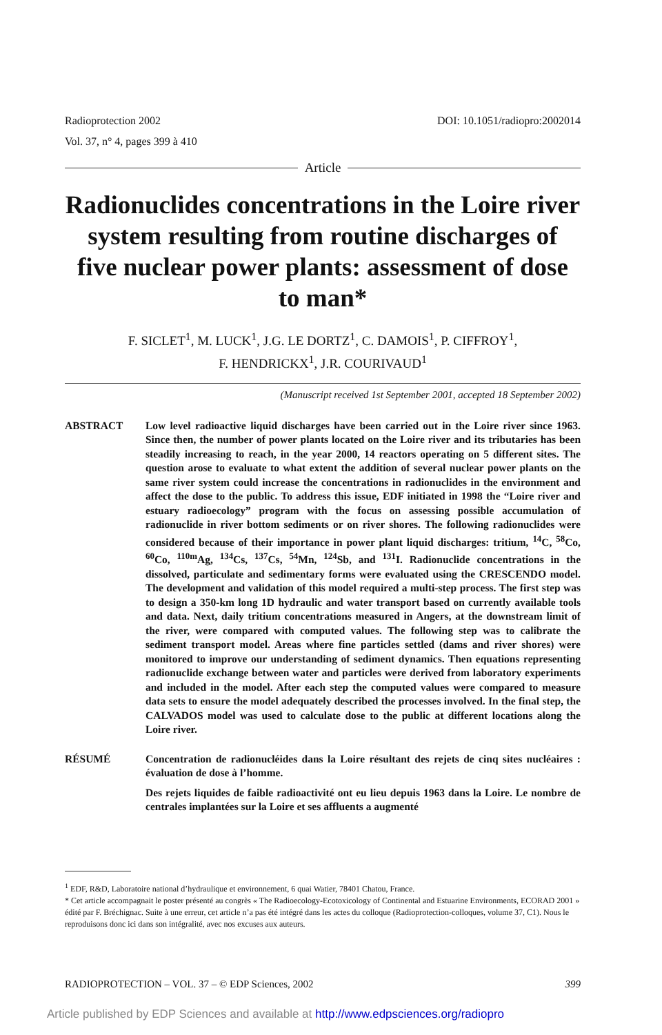Radioprotection 2002
Vol. 37, n° 4, pages 399 à 410
DOI: 10.1051/radiopro:2002014
Article
Radionuclides concentrations in the Loire river system resulting from routine discharges of five nuclear power plants: assessment of dose to man*
F. SICLET<sup>1</sup>, M. LUCK<sup>1</sup>, J.G. LE DORTZ<sup>1</sup>, C. DAMOIS<sup>1</sup>, P. CIFFROY<sup>1</sup>,
F. HENDRICKX<sup>1</sup>, J.R. COURIVAUD<sup>1</sup>
(Manuscript received 1st September 2001, accepted 18 September 2002)
ABSTRACT Low level radioactive liquid discharges have been carried out in the Loire river since 1963. Since then, the number of power plants located on the Loire river and its tributaries has been steadily increasing to reach, in the year 2000, 14 reactors operating on 5 different sites. The question arose to evaluate to what extent the addition of several nuclear power plants on the same river system could increase the concentrations in radionuclides in the environment and affect the dose to the public. To address this issue, EDF initiated in 1998 the “Loire river and estuary radioecology” program with the focus on assessing possible accumulation of radionuclide in river bottom sediments or on river shores. The following radionuclides were considered because of their importance in power plant liquid discharges: tritium, <sup>14</sup>C, <sup>58</sup>Co, <sup>60</sup>Co, <sup>110m</sup>Ag, <sup>134</sup>Cs, <sup>137</sup>Cs, <sup>54</sup>Mn, <sup>124</sup>Sb, and <sup>131</sup>I. Radionuclide concentrations in the dissolved, particulate and sedimentary forms were evaluated using the CRESCENDO model. The development and validation of this model required a multi-step process. The first step was to design a 350-km long 1D hydraulic and water transport based on currently available tools and data. Next, daily tritium concentrations measured in Angers, at the downstream limit of the river, were compared with computed values. The following step was to calibrate the sediment transport model. Areas where fine particles settled (dams and river shores) were monitored to improve our understanding of sediment dynamics. Then equations representing radionuclide exchange between water and particles were derived from laboratory experiments and included in the model. After each step the computed values were compared to measure data sets to ensure the model adequately described the processes involved. In the final step, the CALVADOS model was used to calculate dose to the public at different locations along the Loire river.
RÉSUMÉ Concentration de radionucléides dans la Loire résultant des rejets de cinq sites nucléaires : évaluation de dose à l’homme.
Des rejets liquides de faible radioactivité ont eu lieu depuis 1963 dans la Loire. Le nombre de centrales implantées sur la Loire et ses affluents a augmenté
<sup>1</sup> EDF, R&D, Laboratoire national d’hydraulique et environnement, 6 quai Watier, 78401 Chatou, France.
* Cet article accompagnait le poster présenté au congrès « The Radioecology-Ecotoxicology of Continental and Estuarine Environments, ECORAD 2001 » édité par F. Bréchignac. Suite à une erreur, cet article n’a pas été intégré dans les actes du colloque (Radioprotection-colloques, volume 37, C1). Nous le reproduisons donc ici dans son intégralité, avec nos excuses aux auteurs.
RADIOPROTECTION – VOL. 37 – © EDP Sciences, 2002 399
Article published by EDP Sciences and available at http://www.edpsciences.org/radiopro